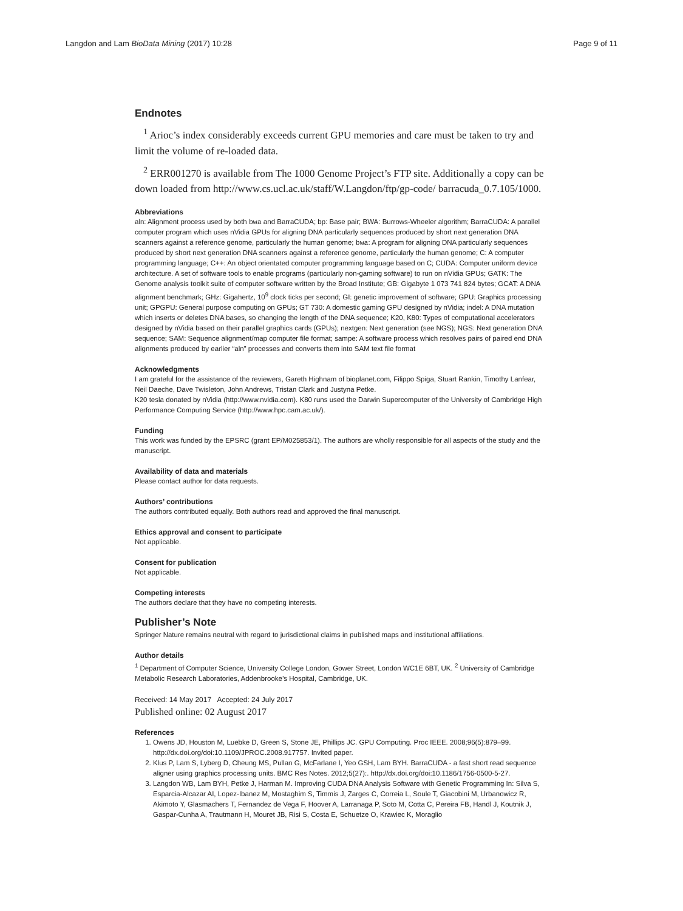Langdon and Lam BioData Mining (2017) 10:28 Page 9 of 11
Endnotes
<sup>1</sup> Arioc’s index considerably exceeds current GPU memories and care must be taken to try and limit the volume of re-loaded data.
<sup>2</sup> ERR001270 is available from The 1000 Genome Project’s FTP site. Additionally a copy can be down loaded from http://www.cs.ucl.ac.uk/staff/W.Langdon/ftp/gp-code/ barracuda_0.7.105/1000.
Abbreviations
aln: Alignment process used by both bwa and BarraCUDA; bp: Base pair; BWA: Burrows-Wheeler algorithm; BarraCUDA: A parallel computer program which uses nVidia GPUs for aligning DNA particularly sequences produced by short next generation DNA scanners against a reference genome, particularly the human genome; bwa: A program for aligning DNA particularly sequences produced by short next generation DNA scanners against a reference genome, particularly the human genome; C: A computer programming language; C++: An object orientated computer programming language based on C; CUDA: Computer uniform device architecture. A set of software tools to enable programs (particularly non-gaming software) to run on nVidia GPUs; GATK: The Genome analysis toolkit suite of computer software written by the Broad Institute; GB: Gigabyte 1 073 741 824 bytes; GCAT: A DNA alignment benchmark; GHz: Gigahertz, 10<sup>9</sup> clock ticks per second; GI: genetic improvement of software; GPU: Graphics processing unit; GPGPU: General purpose computing on GPUs; GT 730: A domestic gaming GPU designed by nVidia; indel: A DNA mutation which inserts or deletes DNA bases, so changing the length of the DNA sequence; K20, K80: Types of computational accelerators designed by nVidia based on their parallel graphics cards (GPUs); nextgen: Next generation (see NGS); NGS: Next generation DNA sequence; SAM: Sequence alignment/map computer file format; sampe: A software process which resolves pairs of paired end DNA alignments produced by earlier “aln” processes and converts them into SAM text file format
Acknowledgments
I am grateful for the assistance of the reviewers, Gareth Highnam of bioplanet.com, Filippo Spiga, Stuart Rankin, Timothy Lanfear, Neil Daeche, Dave Twisleton, John Andrews, Tristan Clark and Justyna Petke.
K20 tesla donated by nVidia (http://www.nvidia.com). K80 runs used the Darwin Supercomputer of the University of Cambridge High Performance Computing Service (http://www.hpc.cam.ac.uk/).
Funding
This work was funded by the EPSRC (grant EP/M025853/1). The authors are wholly responsible for all aspects of the study and the manuscript.
Availability of data and materials
Please contact author for data requests.
Authors’ contributions
The authors contributed equally. Both authors read and approved the final manuscript.
Ethics approval and consent to participate
Not applicable.
Consent for publication
Not applicable.
Competing interests
The authors declare that they have no competing interests.
Publisher’s Note
Springer Nature remains neutral with regard to jurisdictional claims in published maps and institutional affiliations.
Author details
<sup>1</sup> Department of Computer Science, University College London, Gower Street, London WC1E 6BT, UK. <sup>2</sup> University of Cambridge Metabolic Research Laboratories, Addenbrooke’s Hospital, Cambridge, UK.
Received: 14 May 2017 Accepted: 24 July 2017
Published online: 02 August 2017
References
1. Owens JD, Houston M, Luebke D, Green S, Stone JE, Phillips JC. GPU Computing. Proc IEEE. 2008;96(5):879–99. http://dx.doi.org/doi:10.1109/JPROC.2008.917757. Invited paper.
2. Klus P, Lam S, Lyberg D, Cheung MS, Pullan G, McFarlane I, Yeo GSH, Lam BYH. BarraCUDA - a fast short read sequence aligner using graphics processing units. BMC Res Notes. 2012;5(27):. http://dx.doi.org/doi:10.1186/1756-0500-5-27.
3. Langdon WB, Lam BYH, Petke J, Harman M. Improving CUDA DNA Analysis Software with Genetic Programming In: Silva S, Esparcia-Alcazar AI, Lopez-Ibanez M, Mostaghim S, Timmis J, Zarges C, Correia L, Soule T, Giacobini M, Urbanowicz R, Akimoto Y, Glasmachers T, Fernandez de Vega F, Hoover A, Larranaga P, Soto M, Cotta C, Pereira FB, Handl J, Koutnik J, Gaspar-Cunha A, Trautmann H, Mouret JB, Risi S, Costa E, Schuetze O, Krawiec K, Moraglio